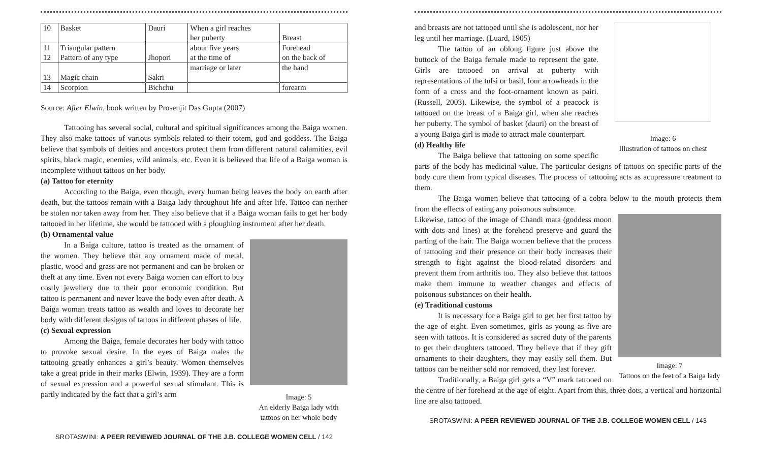| 10 | Basket | Dauri | When a girl reaches her puberty | Breast |
| 11 | Triangular pattern | | about five years | Forehead |
| 12 | Pattern of any type | Jhopori | at the time of | on the back of |
| 13 | Magic chain | Sakri | marriage or later | the hand |
| 14 | Scorpion | Bichchu | | forearm |
Source: After Elwin, book written by Prosenjit Das Gupta (2007)
Tattooing has several social, cultural and spiritual significances among the Baiga women. They also make tattoos of various symbols related to their totem, god and goddess. The Baiga believe that symbols of deities and ancestors protect them from different natural calamities, evil spirits, black magic, enemies, wild animals, etc. Even it is believed that life of a Baiga woman is incomplete without tattoos on her body.
(a) Tattoo for eternity
According to the Baiga, even though, every human being leaves the body on earth after death, but the tattoos remain with a Baiga lady throughout life and after life. Tattoo can neither be stolen nor taken away from her. They also believe that if a Baiga woman fails to get her body tattooed in her lifetime, she would be tattooed with a ploughing instrument after her death.
(b) Ornamental value
Image: 5
An elderly Baiga lady with tattoos on her whole body
In a Baiga culture, tattoo is treated as the ornament of the women. They believe that any ornament made of metal, plastic, wood and grass are not permanent and can be broken or theft at any time. Even not every Baiga women can effort to buy costly jewellery due to their poor economic condition. But tattoo is permanent and never leave the body even after death. A Baiga woman treats tattoo as wealth and loves to decorate her body with different designs of tattoos in different phases of life.
(c) Sexual expression
Among the Baiga, female decorates her body with tattoo to provoke sexual desire. In the eyes of Baiga males the tattooing greatly enhances a girl’s beauty. Women themselves take a great pride in their marks (Elwin, 1939). They are a form of sexual expression and a powerful sexual stimulant. This is partly indicated by the fact that a girl’s arm
SROTASWINI: A PEER REVIEWED JOURNAL OF THE J.B. COLLEGE WOMEN CELL / 142
Image: 6
Illustration of tattoos on chest
and breasts are not tattooed until she is adolescent, nor her leg until her marriage. (Luard, 1905)
The tattoo of an oblong figure just above the buttock of the Baiga female made to represent the gate. Girls are tattooed on arrival at puberty with representations of the tulsi or basil, four arrowheads in the form of a cross and the foot-ornament known as pairi. (Russell, 2003). Likewise, the symbol of a peacock is tattooed on the breast of a Baiga girl, when she reaches her puberty. The symbol of basket (dauri) on the breast of a young Baiga girl is made to attract male counterpart.
(d) Healthy life
The Baiga believe that tattooing on some specific parts of the body has medicinal value. The particular designs of tattoos on specific parts of the body cure them from typical diseases. The process of tattooing acts as acupressure treatment to them.
The Baiga women believe that tattooing of a cobra below to the mouth protects them from the effects of eating any poisonous substance.
Image: 7
Tattoos on the feet of a Baiga lady
Likewise, tattoo of the image of Chandi mata (goddess moon with dots and lines) at the forehead preserve and guard the parting of the hair. The Baiga women believe that the process of tattooing and their presence on their body increases their strength to fight against the blood-related disorders and prevent them from arthritis too. They also believe that tattoos make them immune to weather changes and effects of poisonous substances on their health.
(e) Traditional customs
It is necessary for a Baiga girl to get her first tattoo by the age of eight. Even sometimes, girls as young as five are seen with tattoos. It is considered as sacred duty of the parents to get their daughters tattooed. They believe that if they gift ornaments to their daughters, they may easily sell them. But tattoos can be neither sold nor removed, they last forever.
Traditionally, a Baiga girl gets a “V” mark tattooed on the centre of her forehead at the age of eight. Apart from this, three dots, a vertical and horizontal line are also tattooed.
SROTASWINI: A PEER REVIEWED JOURNAL OF THE J.B. COLLEGE WOMEN CELL / 143